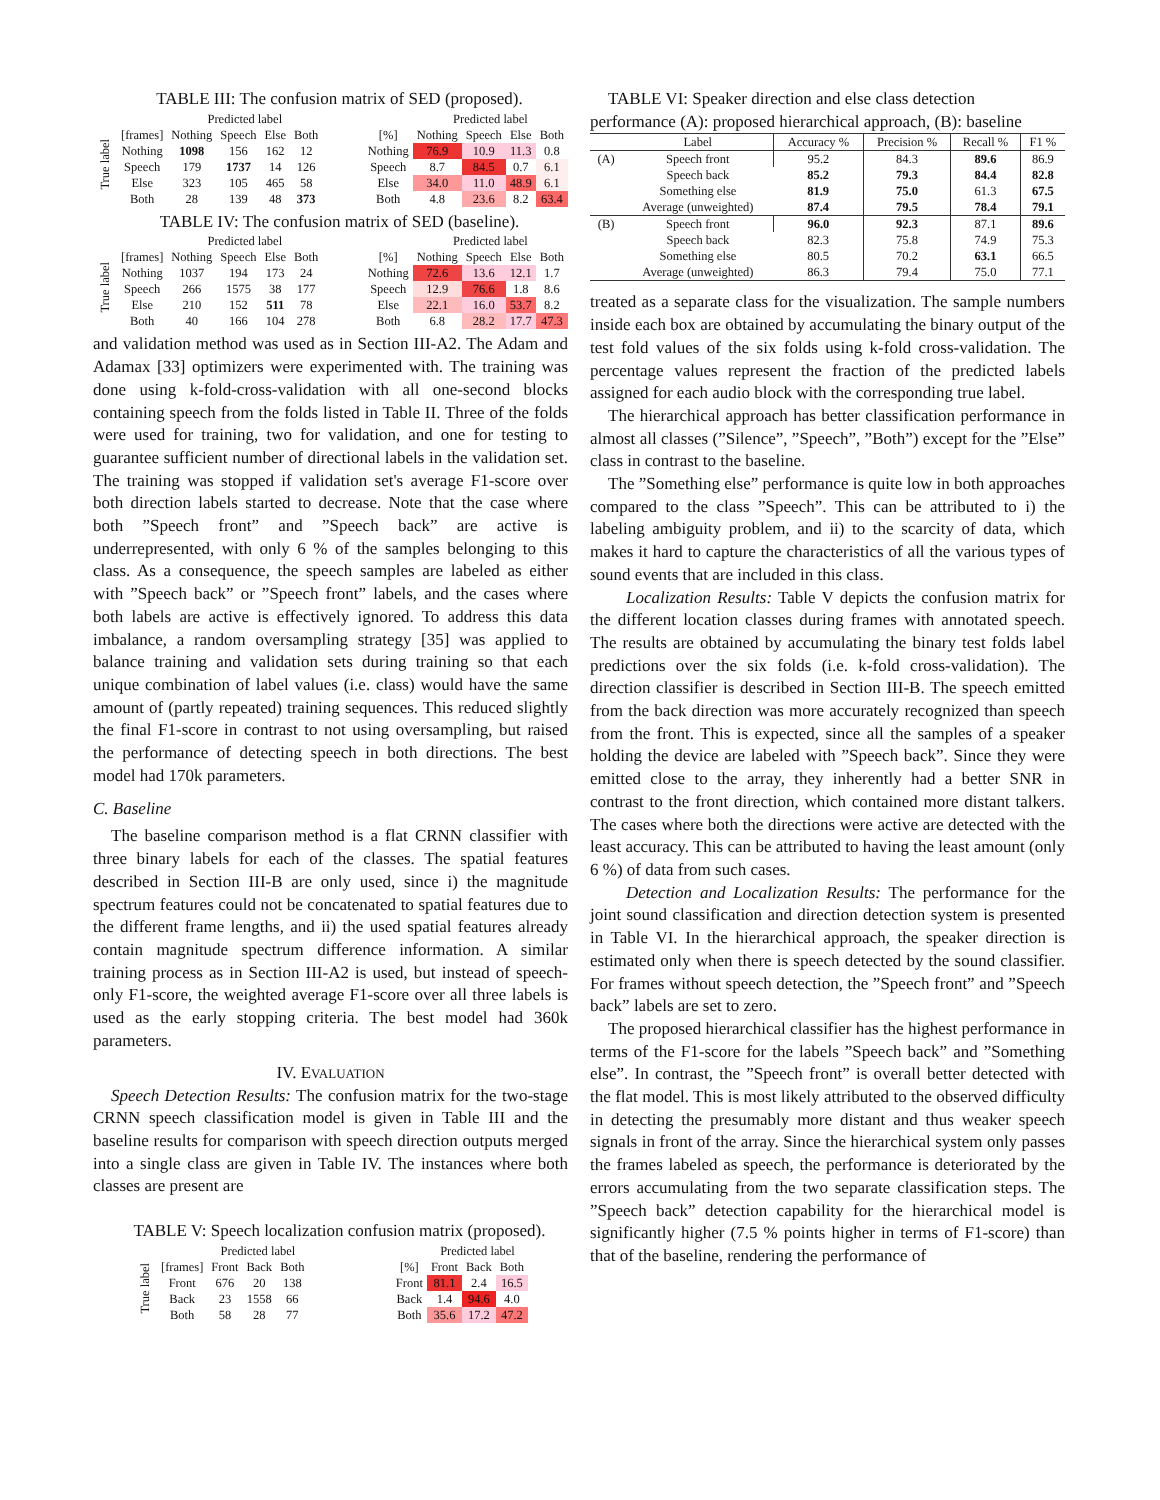TABLE III: The confusion matrix of SED (proposed).
| | | Predicted label | | | |
| --- | --- | --- | --- | --- | --- |
| True label | [frames] | Nothing | Speech | Else | Both |
| | Nothing | 1098 | 156 | 162 | 12 |
| | Speech | 179 | 1737 | 14 | 126 |
| | Else | 323 | 105 | 465 | 58 |
| | Both | 28 | 139 | 48 | 373 |
| | Predicted label | | | |
| --- | --- | --- | --- | --- |
| [%] | Nothing | Speech | Else | Both |
| Nothing | 76.9 | 10.9 | 11.3 | 0.8 |
| Speech | 8.7 | 84.5 | 0.7 | 6.1 |
| Else | 34.0 | 11.0 | 48.9 | 6.1 |
| Both | 4.8 | 23.6 | 8.2 | 63.4 |
TABLE IV: The confusion matrix of SED (baseline).
| | | Predicted label | | | |
| --- | --- | --- | --- | --- | --- |
| True label | [frames] | Nothing | Speech | Else | Both |
| | Nothing | 1037 | 194 | 173 | 24 |
| | Speech | 266 | 1575 | 38 | 177 |
| | Else | 210 | 152 | 511 | 78 |
| | Both | 40 | 166 | 104 | 278 |
| | Predicted label | | | |
| --- | --- | --- | --- | --- |
| [%] | Nothing | Speech | Else | Both |
| Nothing | 72.6 | 13.6 | 12.1 | 1.7 |
| Speech | 12.9 | 76.6 | 1.8 | 8.6 |
| Else | 22.1 | 16.0 | 53.7 | 8.2 |
| Both | 6.8 | 28.2 | 17.7 | 47.3 |
and validation method was used as in Section III-A2. The Adam and Adamax [33] optimizers were experimented with. The training was done using k-fold-cross-validation with all one-second blocks containing speech from the folds listed in Table II. Three of the folds were used for training, two for validation, and one for testing to guarantee sufficient number of directional labels in the validation set. The training was stopped if validation set's average F1-score over both direction labels started to decrease. Note that the case where both ”Speech front” and ”Speech back” are active is underrepresented, with only 6 % of the samples belonging to this class. As a consequence, the speech samples are labeled as either with ”Speech back” or ”Speech front” labels, and the cases where both labels are active is effectively ignored. To address this data imbalance, a random oversampling strategy [35] was applied to balance training and validation sets during training so that each unique combination of label values (i.e. class) would have the same amount of (partly repeated) training sequences. This reduced slightly the final F1-score in contrast to not using oversampling, but raised the performance of detecting speech in both directions. The best model had 170k parameters.
C. Baseline
The baseline comparison method is a flat CRNN classifier with three binary labels for each of the classes. The spatial features described in Section III-B are only used, since i) the magnitude spectrum features could not be concatenated to spatial features due to the different frame lengths, and ii) the used spatial features already contain magnitude spectrum difference information. A similar training process as in Section III-A2 is used, but instead of speech-only F1-score, the weighted average F1-score over all three labels is used as the early stopping criteria. The best model had 360k parameters.
IV. EVALUATION
Speech Detection Results: The confusion matrix for the two-stage CRNN speech classification model is given in Table III and the baseline results for comparison with speech direction outputs merged into a single class are given in Table IV. The instances where both classes are present are
TABLE V: Speech localization confusion matrix (proposed).
| | | Predicted label | | |
| --- | --- | --- | --- | --- |
| True label | [frames] | Front | Back | Both |
| | Front | 676 | 20 | 138 |
| | Back | 23 | 1558 | 66 |
| | Both | 58 | 28 | 77 |
| | Predicted label | | |
| --- | --- | --- | --- |
| [%] | Front | Back | Both |
| Front | 81.1 | 2.4 | 16.5 |
| Back | 1.4 | 94.6 | 4.0 |
| Both | 35.6 | 17.2 | 47.2 |
TABLE VI: Speaker direction and else class detection performance (A): proposed hierarchical approach, (B): baseline
| | Label | Accuracy % | Precision % | Recall % | F1 % |
| (A) | Speech front | 95.2 | 84.3 | 89.6 | 86.9 |
| | Speech back | 85.2 | 79.3 | 84.4 | 82.8 |
| | Something else | 81.9 | 75.0 | 61.3 | 67.5 |
| | Average (unweighted) | 87.4 | 79.5 | 78.4 | 79.1 |
| (B) | Speech front | 96.0 | 92.3 | 87.1 | 89.6 |
| | Speech back | 82.3 | 75.8 | 74.9 | 75.3 |
| | Something else | 80.5 | 70.2 | 63.1 | 66.5 |
| | Average (unweighted) | 86.3 | 79.4 | 75.0 | 77.1 |
treated as a separate class for the visualization. The sample numbers inside each box are obtained by accumulating the binary output of the test fold values of the six folds using k-fold cross-validation. The percentage values represent the fraction of the predicted labels assigned for each audio block with the corresponding true label.
The hierarchical approach has better classification performance in almost all classes (”Silence”, ”Speech”, ”Both”) except for the ”Else” class in contrast to the baseline.
The ”Something else” performance is quite low in both approaches compared to the class ”Speech”. This can be attributed to i) the labeling ambiguity problem, and ii) to the scarcity of data, which makes it hard to capture the characteristics of all the various types of sound events that are included in this class.
Localization Results: Table V depicts the confusion matrix for the different location classes during frames with annotated speech. The results are obtained by accumulating the binary test folds label predictions over the six folds (i.e. k-fold cross-validation). The direction classifier is described in Section III-B. The speech emitted from the back direction was more accurately recognized than speech from the front. This is expected, since all the samples of a speaker holding the device are labeled with ”Speech back”. Since they were emitted close to the array, they inherently had a better SNR in contrast to the front direction, which contained more distant talkers. The cases where both the directions were active are detected with the least accuracy. This can be attributed to having the least amount (only 6 %) of data from such cases.
Detection and Localization Results: The performance for the joint sound classification and direction detection system is presented in Table VI. In the hierarchical approach, the speaker direction is estimated only when there is speech detected by the sound classifier. For frames without speech detection, the ”Speech front” and ”Speech back” labels are set to zero.
The proposed hierarchical classifier has the highest performance in terms of the F1-score for the labels ”Speech back” and ”Something else”. In contrast, the ”Speech front” is overall better detected with the flat model. This is most likely attributed to the observed difficulty in detecting the presumably more distant and thus weaker speech signals in front of the array. Since the hierarchical system only passes the frames labeled as speech, the performance is deteriorated by the errors accumulating from the two separate classification steps. The ”Speech back” detection capability for the hierarchical model is significantly higher (7.5 % points higher in terms of F1-score) than that of the baseline, rendering the performance of